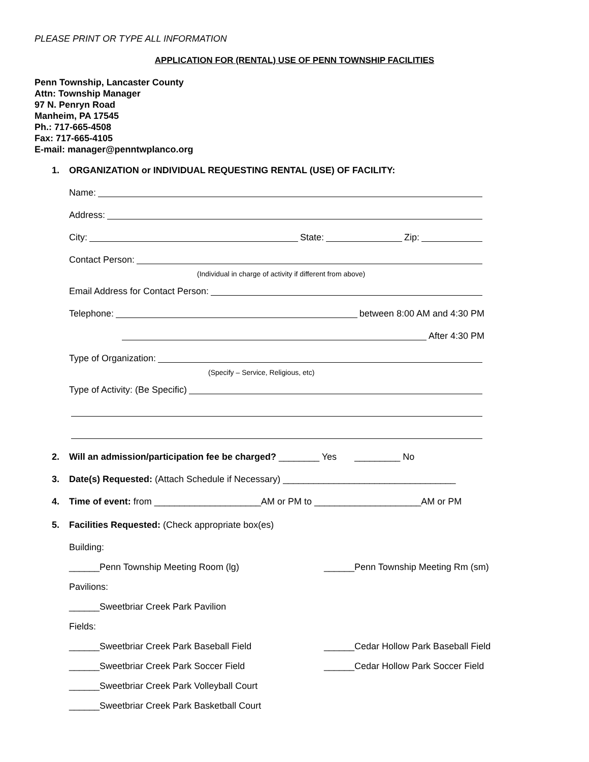PLEASE PRINT OR TYPE ALL INFORMATION
APPLICATION FOR (RENTAL) USE OF PENN TOWNSHIP FACILITIES
Penn Township, Lancaster County
Attn: Township Manager
97 N. Penryn Road
Manheim, PA 17545
Ph.: 717-665-4508
Fax: 717-665-4105
E-mail: manager@penntwplanco.org
1. ORGANIZATION or INDIVIDUAL REQUESTING RENTAL (USE) OF FACILITY:
Name:
Address:
City: State: Zip:
Contact Person:
(Individual in charge of activity if different from above)
Email Address for Contact Person:
Telephone: between 8:00 AM and 4:30 PM
After 4:30 PM
Type of Organization:
(Specify – Service, Religious, etc)
Type of Activity: (Be Specific)
2. Will an admission/participation fee be charged? ________ Yes _________ No
3. Date(s) Requested: (Attach Schedule if Necessary) __________________________________
4. Time of event: from _____________________AM or PM to _____________________AM or PM
5. Facilities Requested: (Check appropriate box(es)
Building:
______Penn Township Meeting Room (lg) ______Penn Township Meeting Rm (sm)
Pavilions:
______Sweetbriar Creek Park Pavilion
Fields:
______Sweetbriar Creek Park Baseball Field ______Cedar Hollow Park Baseball Field
______Sweetbriar Creek Park Soccer Field ______Cedar Hollow Park Soccer Field
______Sweetbriar Creek Park Volleyball Court
______Sweetbriar Creek Park Basketball Court